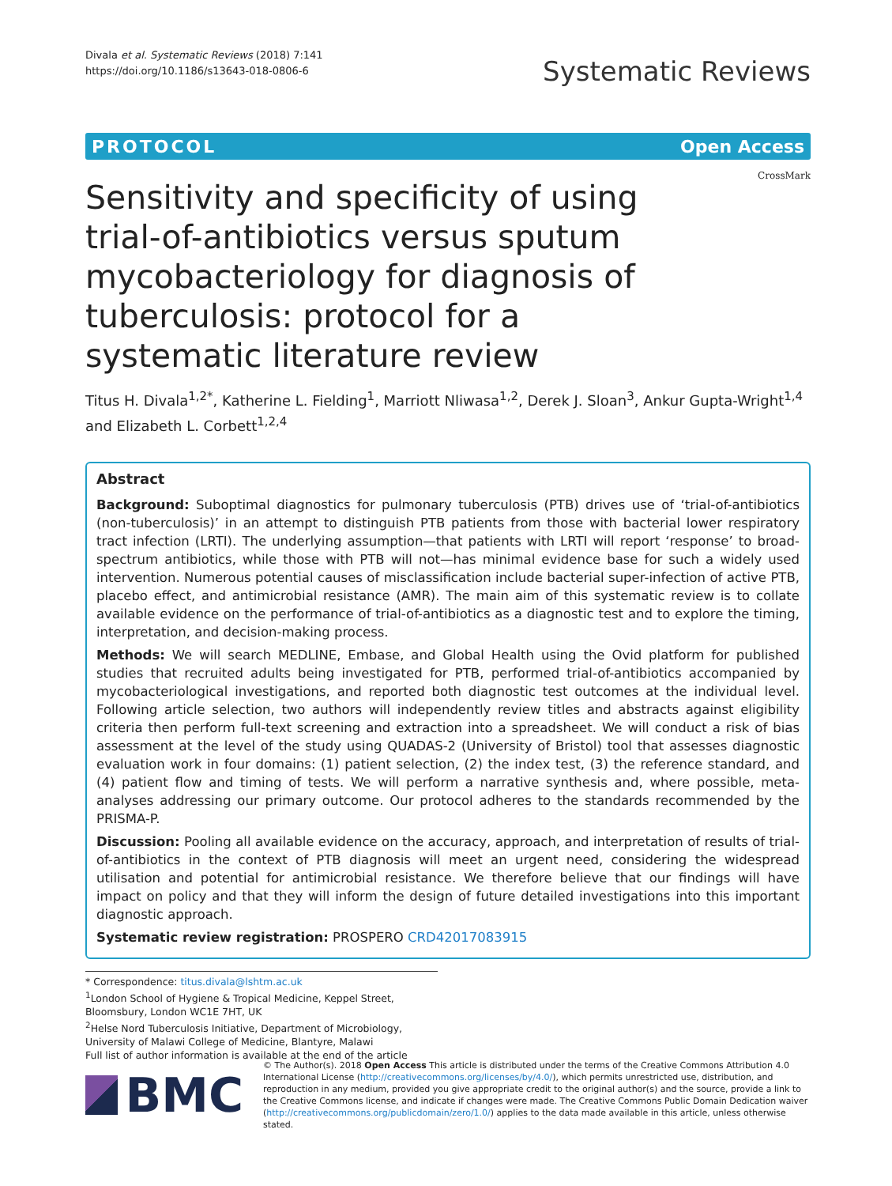Divala et al. Systematic Reviews (2018) 7:141
https://doi.org/10.1186/s13643-018-0806-6
Systematic Reviews
PROTOCOL Open Access
CrossMark
Sensitivity and specificity of using trial-of-antibiotics versus sputum mycobacteriology for diagnosis of tuberculosis: protocol for a systematic literature review
Titus H. Divala<sup>1,2*</sup>, Katherine L. Fielding<sup>1</sup>, Marriott Nliwasa<sup>1,2</sup>, Derek J. Sloan<sup>3</sup>, Ankur Gupta-Wright<sup>1,4</sup> and Elizabeth L. Corbett<sup>1,2,4</sup>
Abstract
Background: Suboptimal diagnostics for pulmonary tuberculosis (PTB) drives use of ‘trial-of-antibiotics (non-tuberculosis)’ in an attempt to distinguish PTB patients from those with bacterial lower respiratory tract infection (LRTI). The underlying assumption—that patients with LRTI will report ‘response’ to broad-spectrum antibiotics, while those with PTB will not—has minimal evidence base for such a widely used intervention. Numerous potential causes of misclassification include bacterial super-infection of active PTB, placebo effect, and antimicrobial resistance (AMR). The main aim of this systematic review is to collate available evidence on the performance of trial-of-antibiotics as a diagnostic test and to explore the timing, interpretation, and decision-making process.
Methods: We will search MEDLINE, Embase, and Global Health using the Ovid platform for published studies that recruited adults being investigated for PTB, performed trial-of-antibiotics accompanied by mycobacteriological investigations, and reported both diagnostic test outcomes at the individual level. Following article selection, two authors will independently review titles and abstracts against eligibility criteria then perform full-text screening and extraction into a spreadsheet. We will conduct a risk of bias assessment at the level of the study using QUADAS-2 (University of Bristol) tool that assesses diagnostic evaluation work in four domains: (1) patient selection, (2) the index test, (3) the reference standard, and (4) patient flow and timing of tests. We will perform a narrative synthesis and, where possible, meta-analyses addressing our primary outcome. Our protocol adheres to the standards recommended by the PRISMA-P.
Discussion: Pooling all available evidence on the accuracy, approach, and interpretation of results of trial-of-antibiotics in the context of PTB diagnosis will meet an urgent need, considering the widespread utilisation and potential for antimicrobial resistance. We therefore believe that our findings will have impact on policy and that they will inform the design of future detailed investigations into this important diagnostic approach.
Systematic review registration: PROSPERO CRD42017083915
* Correspondence: titus.divala@lshtm.ac.uk
<sup>1</sup> London School of Hygiene & Tropical Medicine, Keppel Street, Bloomsbury, London WC1E 7HT, UK
<sup>2</sup> Helse Nord Tuberculosis Initiative, Department of Microbiology, University of Malawi College of Medicine, Blantyre, Malawi
Full list of author information is available at the end of the article
BMC
© The Author(s). 2018 Open Access This article is distributed under the terms of the Creative Commons Attribution 4.0 International License (http://creativecommons.org/licenses/by/4.0/), which permits unrestricted use, distribution, and reproduction in any medium, provided you give appropriate credit to the original author(s) and the source, provide a link to the Creative Commons license, and indicate if changes were made. The Creative Commons Public Domain Dedication waiver (http://creativecommons.org/publicdomain/zero/1.0/) applies to the data made available in this article, unless otherwise stated.